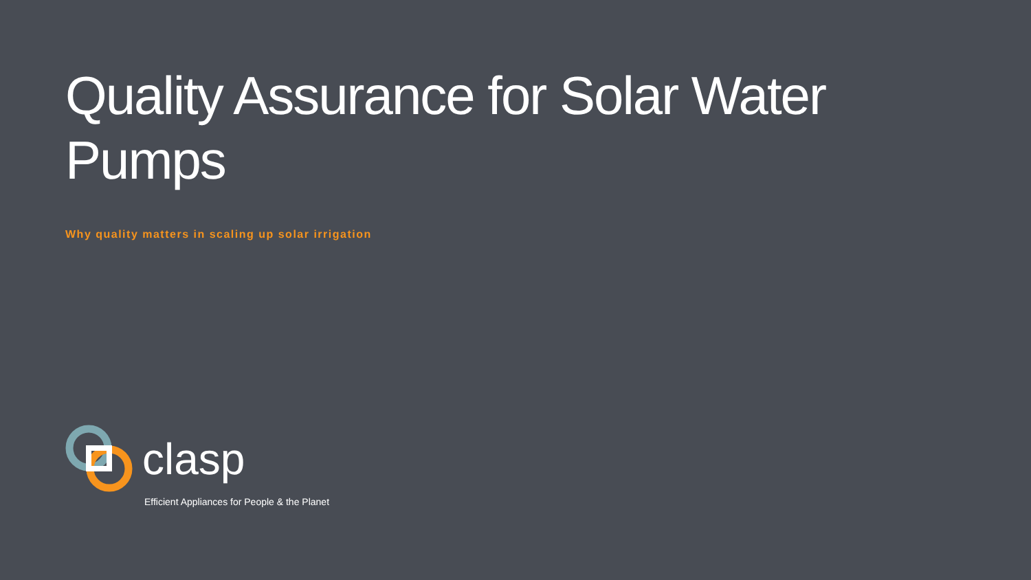Quality Assurance for Solar Water Pumps
Why quality matters in scaling up solar irrigation
clasp
Efficient Appliances for People & the Planet